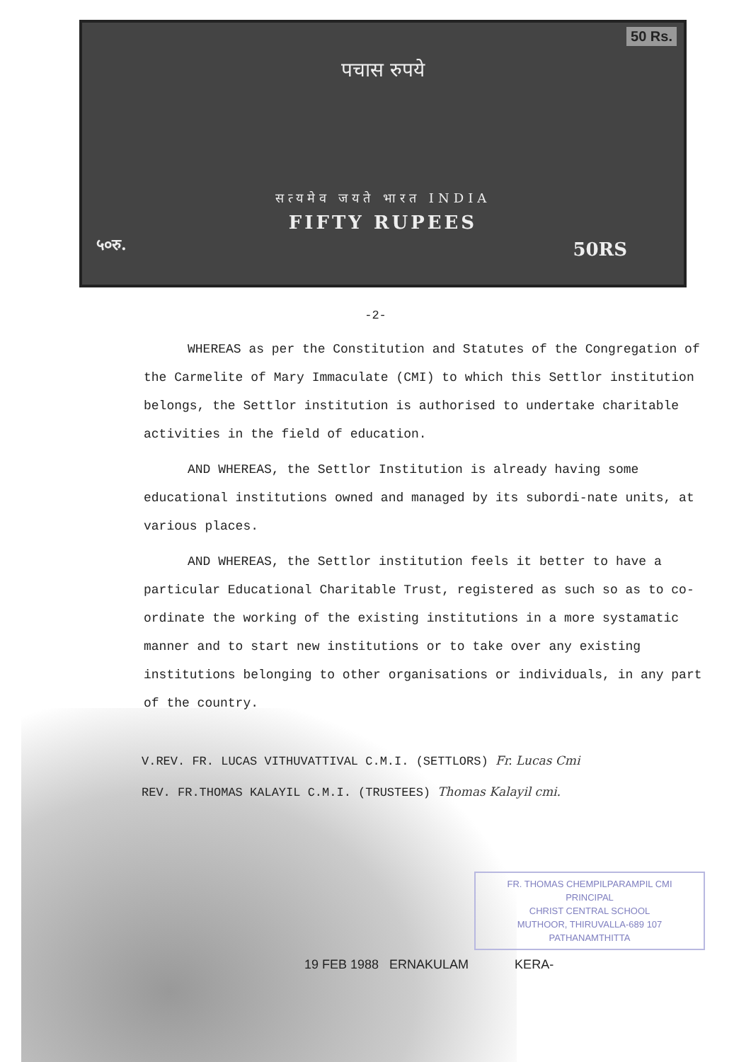50 Rs.
पचास रुपये
सत्यमेव जयते भारत INDIA
FIFTY RUPEES
५०रु. 50RS
-2-
WHEREAS as per the Constitution and Statutes of the Congregation of the Carmelite of Mary Immaculate (CMI) to which this Settlor institution belongs, the Settlor institution is authorised to undertake charitable activities in the field of education.
AND WHEREAS, the Settlor Institution is already having some educational institutions owned and managed by its subordi-nate units, at various places.
AND WHEREAS, the Settlor institution feels it better to have a particular Educational Charitable Trust, registered as such so as to co-ordinate the working of the existing institutions in a more systamatic manner and to start new institutions or to take over any existing institutions belonging to other organisations or individuals, in any part of the country.
V.REV. FR. LUCAS VITHUVATTIVAL C.M.I. (SETTLORS) Fr. Lucas Cmi
REV. FR.THOMAS KALAYIL C.M.I. (TRUSTEES) Thomas Kalayil cmi.
FR. THOMAS CHEMPILPARAMPIL CMI
PRINCIPAL
CHRIST CENTRAL SCHOOL
MUTHOOR, THIRUVALLA-689 107
PATHANAMTHITTA
19 FEB 1988 ERNAKULAM KERA-